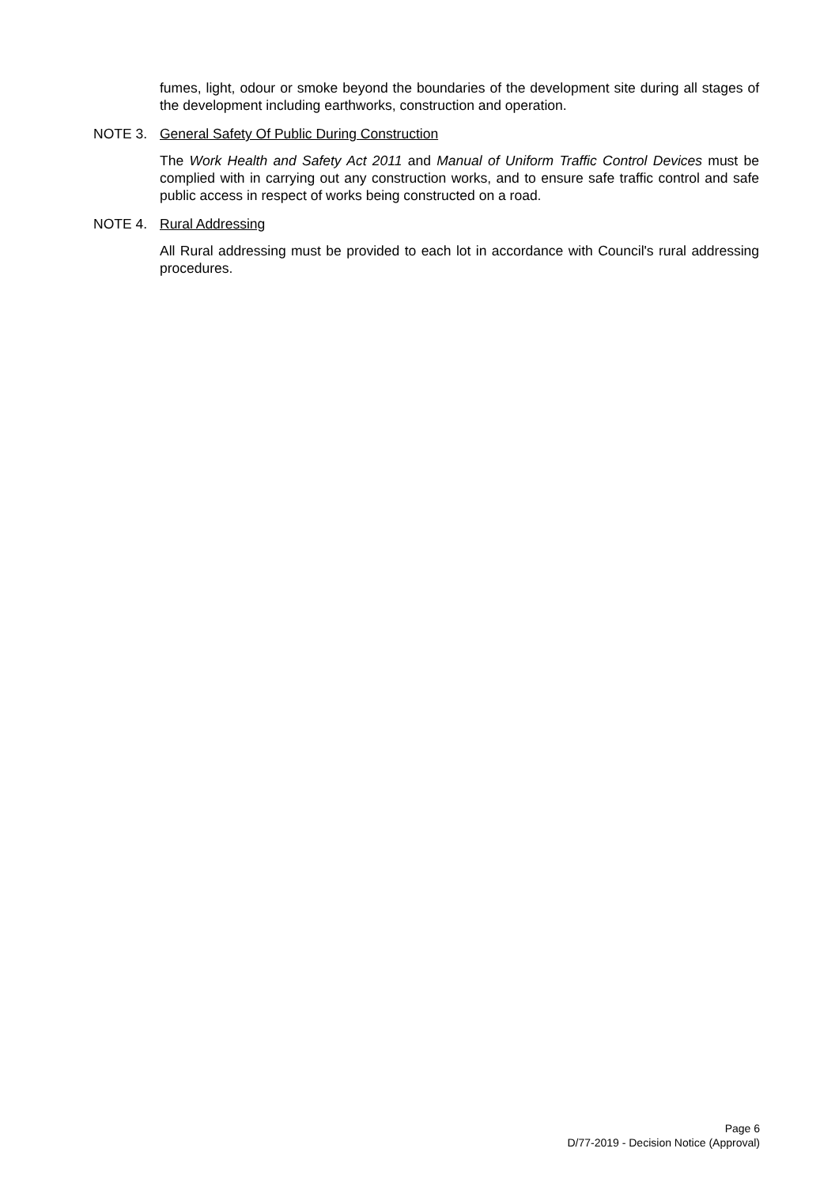fumes, light, odour or smoke beyond the boundaries of the development site during all stages of the development including earthworks, construction and operation.
NOTE 3. General Safety Of Public During Construction
The Work Health and Safety Act 2011 and Manual of Uniform Traffic Control Devices must be complied with in carrying out any construction works, and to ensure safe traffic control and safe public access in respect of works being constructed on a road.
NOTE 4. Rural Addressing
All Rural addressing must be provided to each lot in accordance with Council's rural addressing procedures.
Page 6
D/77-2019 - Decision Notice (Approval)